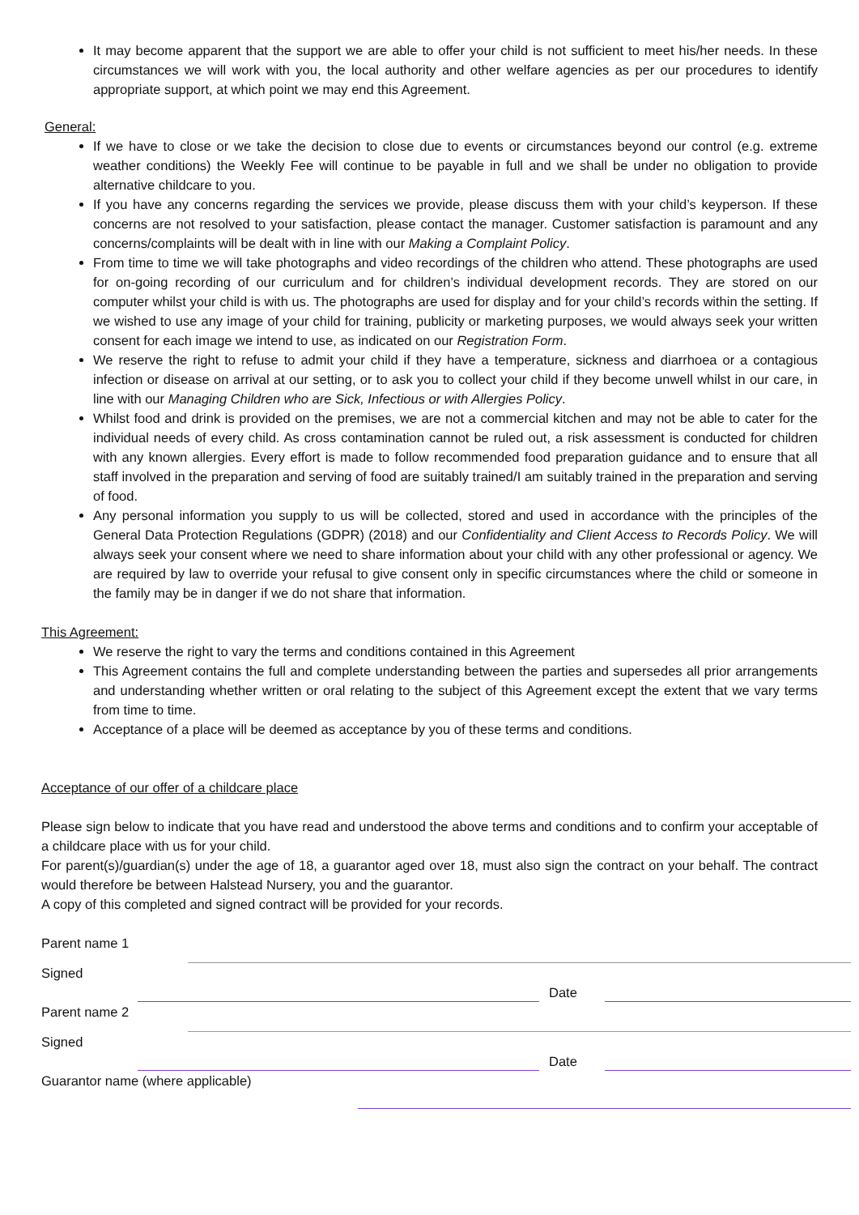It may become apparent that the support we are able to offer your child is not sufficient to meet his/her needs. In these circumstances we will work with you, the local authority and other welfare agencies as per our procedures to identify appropriate support, at which point we may end this Agreement.
General:
If we have to close or we take the decision to close due to events or circumstances beyond our control (e.g. extreme weather conditions) the Weekly Fee will continue to be payable in full and we shall be under no obligation to provide alternative childcare to you.
If you have any concerns regarding the services we provide, please discuss them with your child’s keyperson. If these concerns are not resolved to your satisfaction, please contact the manager. Customer satisfaction is paramount and any concerns/complaints will be dealt with in line with our Making a Complaint Policy.
From time to time we will take photographs and video recordings of the children who attend. These photographs are used for on-going recording of our curriculum and for children’s individual development records. They are stored on our computer whilst your child is with us. The photographs are used for display and for your child’s records within the setting. If we wished to use any image of your child for training, publicity or marketing purposes, we would always seek your written consent for each image we intend to use, as indicated on our Registration Form.
We reserve the right to refuse to admit your child if they have a temperature, sickness and diarrhoea or a contagious infection or disease on arrival at our setting, or to ask you to collect your child if they become unwell whilst in our care, in line with our Managing Children who are Sick, Infectious or with Allergies Policy.
Whilst food and drink is provided on the premises, we are not a commercial kitchen and may not be able to cater for the individual needs of every child. As cross contamination cannot be ruled out, a risk assessment is conducted for children with any known allergies. Every effort is made to follow recommended food preparation guidance and to ensure that all staff involved in the preparation and serving of food are suitably trained/I am suitably trained in the preparation and serving of food.
Any personal information you supply to us will be collected, stored and used in accordance with the principles of the General Data Protection Regulations (GDPR) (2018) and our Confidentiality and Client Access to Records Policy. We will always seek your consent where we need to share information about your child with any other professional or agency. We are required by law to override your refusal to give consent only in specific circumstances where the child or someone in the family may be in danger if we do not share that information.
This Agreement:
We reserve the right to vary the terms and conditions contained in this Agreement
This Agreement contains the full and complete understanding between the parties and supersedes all prior arrangements and understanding whether written or oral relating to the subject of this Agreement except the extent that we vary terms from time to time.
Acceptance of a place will be deemed as acceptance by you of these terms and conditions.
Acceptance of our offer of a childcare place
Please sign below to indicate that you have read and understood the above terms and conditions and to confirm your acceptable of a childcare place with us for your child.
For parent(s)/guardian(s) under the age of 18, a guarantor aged over 18, must also sign the contract on your behalf. The contract would therefore be between Halstead Nursery, you and the guarantor.
A copy of this completed and signed contract will be provided for your records.
Parent name 1
Signed
Date
Parent name 2
Signed
Date
Guarantor name (where applicable)